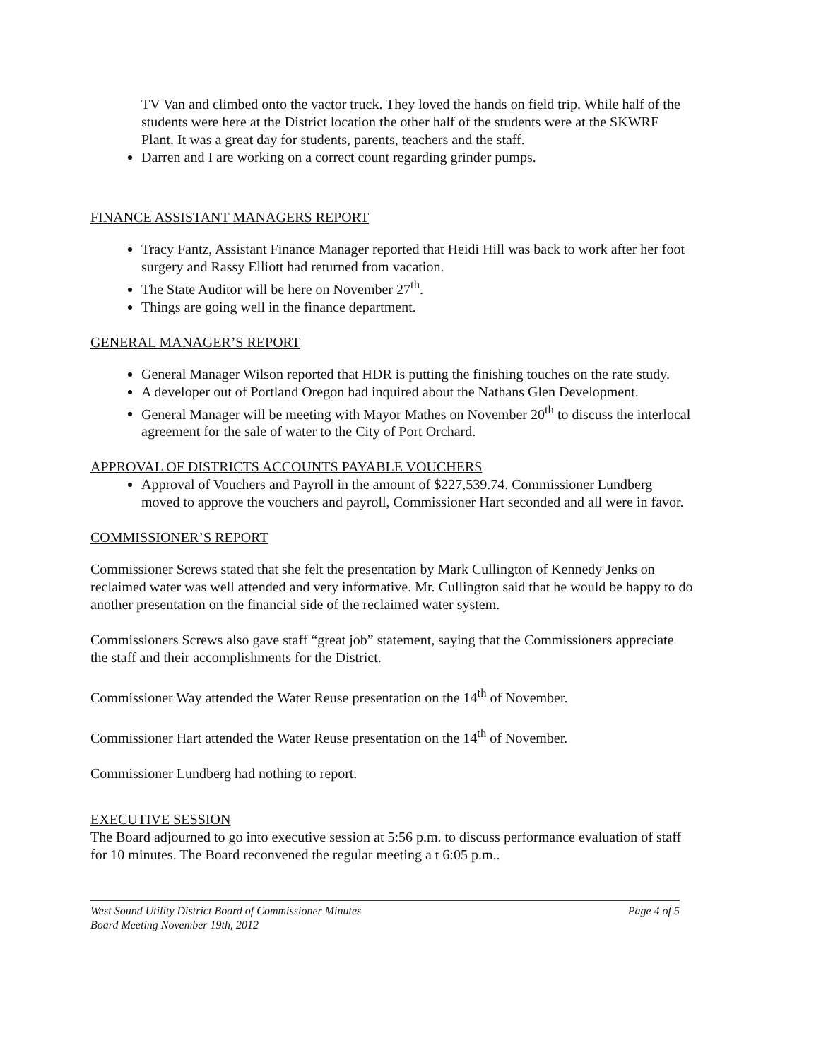TV Van and climbed onto the vactor truck. They loved the hands on field trip. While half of the students were here at the District location the other half of the students were at the SKWRF Plant. It was a great day for students, parents, teachers and the staff.
Darren and I are working on a correct count regarding grinder pumps.
FINANCE ASSISTANT MANAGERS REPORT
Tracy Fantz, Assistant Finance Manager reported that Heidi Hill was back to work after her foot surgery and Rassy Elliott had returned from vacation.
The State Auditor will be here on November 27<sup>th</sup>.
Things are going well in the finance department.
GENERAL MANAGER’S REPORT
General Manager Wilson reported that HDR is putting the finishing touches on the rate study.
A developer out of Portland Oregon had inquired about the Nathans Glen Development.
General Manager will be meeting with Mayor Mathes on November 20<sup>th</sup> to discuss the interlocal agreement for the sale of water to the City of Port Orchard.
APPROVAL OF DISTRICTS ACCOUNTS PAYABLE VOUCHERS
Approval of Vouchers and Payroll in the amount of $227,539.74. Commissioner Lundberg moved to approve the vouchers and payroll, Commissioner Hart seconded and all were in favor.
COMMISSIONER’S REPORT
Commissioner Screws stated that she felt the presentation by Mark Cullington of Kennedy Jenks on reclaimed water was well attended and very informative. Mr. Cullington said that he would be happy to do another presentation on the financial side of the reclaimed water system.
Commissioners Screws also gave staff “great job” statement, saying that the Commissioners appreciate the staff and their accomplishments for the District.
Commissioner Way attended the Water Reuse presentation on the 14<sup>th</sup> of November.
Commissioner Hart attended the Water Reuse presentation on the 14<sup>th</sup> of November.
Commissioner Lundberg had nothing to report.
EXECUTIVE SESSION
The Board adjourned to go into executive session at 5:56 p.m. to discuss performance evaluation of staff for 10 minutes. The Board reconvened the regular meeting a t 6:05 p.m..
West Sound Utility District Board of Commissioner Minutes
Board Meeting November 19th, 2012
Page 4 of 5